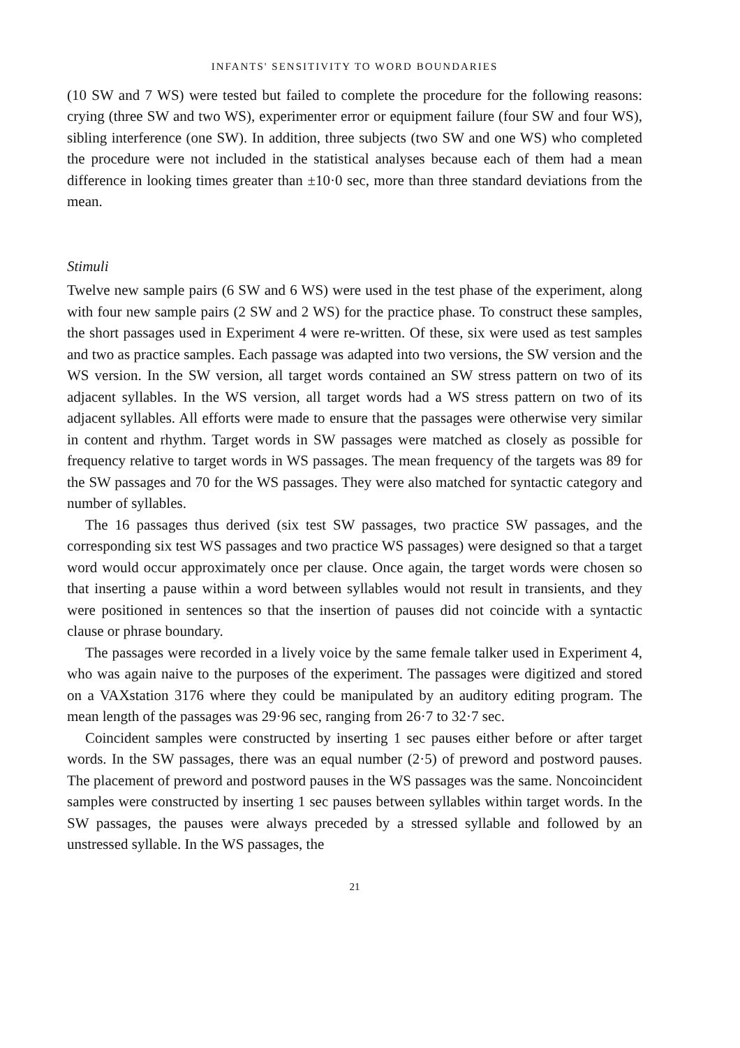INFANTS' SENSITIVITY TO WORD BOUNDARIES
(10 SW and 7 WS) were tested but failed to complete the procedure for the following reasons: crying (three SW and two WS), experimenter error or equipment failure (four SW and four WS), sibling interference (one SW). In addition, three subjects (two SW and one WS) who completed the procedure were not included in the statistical analyses because each of them had a mean difference in looking times greater than ±10·0 sec, more than three standard deviations from the mean.
Stimuli
Twelve new sample pairs (6 SW and 6 WS) were used in the test phase of the experiment, along with four new sample pairs (2 SW and 2 WS) for the practice phase. To construct these samples, the short passages used in Experiment 4 were re-written. Of these, six were used as test samples and two as practice samples. Each passage was adapted into two versions, the SW version and the WS version. In the SW version, all target words contained an SW stress pattern on two of its adjacent syllables. In the WS version, all target words had a WS stress pattern on two of its adjacent syllables. All efforts were made to ensure that the passages were otherwise very similar in content and rhythm. Target words in SW passages were matched as closely as possible for frequency relative to target words in WS passages. The mean frequency of the targets was 89 for the SW passages and 70 for the WS passages. They were also matched for syntactic category and number of syllables.
The 16 passages thus derived (six test SW passages, two practice SW passages, and the corresponding six test WS passages and two practice WS passages) were designed so that a target word would occur approximately once per clause. Once again, the target words were chosen so that inserting a pause within a word between syllables would not result in transients, and they were positioned in sentences so that the insertion of pauses did not coincide with a syntactic clause or phrase boundary.
The passages were recorded in a lively voice by the same female talker used in Experiment 4, who was again naive to the purposes of the experiment. The passages were digitized and stored on a VAXstation 3176 where they could be manipulated by an auditory editing program. The mean length of the passages was 29·96 sec, ranging from 26·7 to 32·7 sec.
Coincident samples were constructed by inserting 1 sec pauses either before or after target words. In the SW passages, there was an equal number (2·5) of preword and postword pauses. The placement of preword and postword pauses in the WS passages was the same. Noncoincident samples were constructed by inserting 1 sec pauses between syllables within target words. In the SW passages, the pauses were always preceded by a stressed syllable and followed by an unstressed syllable. In the WS passages, the
21